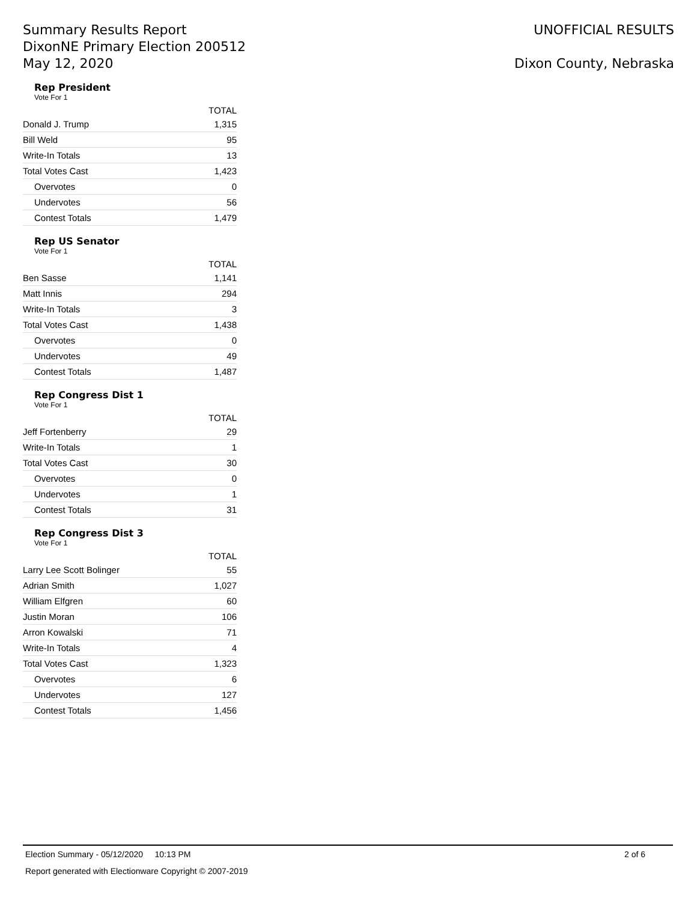Summary Results Report
DixonNE Primary Election 200512
May 12, 2020
UNOFFICIAL RESULTS
Dixon County, Nebraska
Rep President
Vote For 1
| | TOTAL |
| --- | --- |
| Donald J. Trump | 1,315 |
| Bill Weld | 95 |
| Write-In Totals | 13 |
| Total Votes Cast | 1,423 |
| Overvotes | 0 |
| Undervotes | 56 |
| Contest Totals | 1,479 |
Rep US Senator
Vote For 1
| | TOTAL |
| --- | --- |
| Ben Sasse | 1,141 |
| Matt Innis | 294 |
| Write-In Totals | 3 |
| Total Votes Cast | 1,438 |
| Overvotes | 0 |
| Undervotes | 49 |
| Contest Totals | 1,487 |
Rep Congress Dist 1
Vote For 1
| | TOTAL |
| --- | --- |
| Jeff Fortenberry | 29 |
| Write-In Totals | 1 |
| Total Votes Cast | 30 |
| Overvotes | 0 |
| Undervotes | 1 |
| Contest Totals | 31 |
Rep Congress Dist 3
Vote For 1
| | TOTAL |
| --- | --- |
| Larry Lee Scott Bolinger | 55 |
| Adrian Smith | 1,027 |
| William Elfgren | 60 |
| Justin Moran | 106 |
| Arron Kowalski | 71 |
| Write-In Totals | 4 |
| Total Votes Cast | 1,323 |
| Overvotes | 6 |
| Undervotes | 127 |
| Contest Totals | 1,456 |
Election Summary - 05/12/2020 10:13 PM 2 of 6
Report generated with Electionware Copyright © 2007-2019